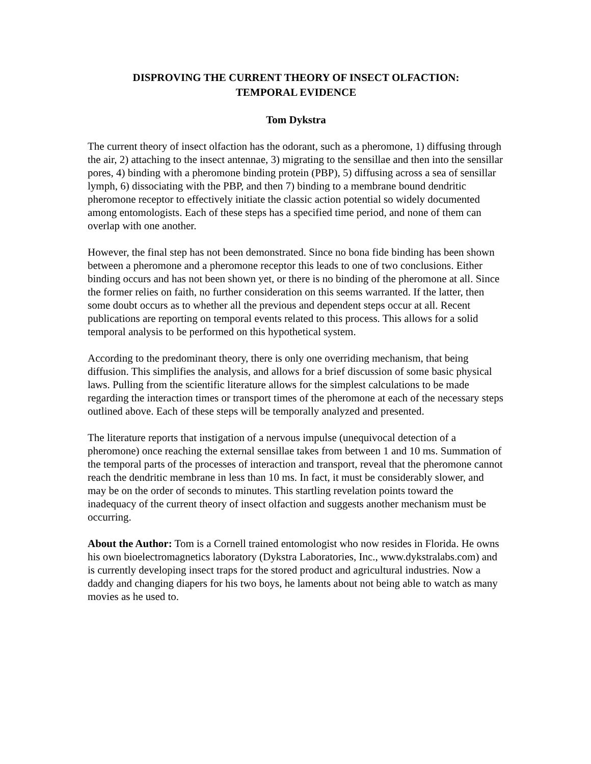DISPROVING THE CURRENT THEORY OF INSECT OLFACTION:
TEMPORAL EVIDENCE
Tom Dykstra
The current theory of insect olfaction has the odorant, such as a pheromone, 1) diffusing through the air, 2) attaching to the insect antennae, 3) migrating to the sensillae and then into the sensillar pores, 4) binding with a pheromone binding protein (PBP), 5) diffusing across a sea of sensillar lymph, 6) dissociating with the PBP, and then 7) binding to a membrane bound dendritic pheromone receptor to effectively initiate the classic action potential so widely documented among entomologists. Each of these steps has a specified time period, and none of them can overlap with one another.
However, the final step has not been demonstrated. Since no bona fide binding has been shown between a pheromone and a pheromone receptor this leads to one of two conclusions. Either binding occurs and has not been shown yet, or there is no binding of the pheromone at all. Since the former relies on faith, no further consideration on this seems warranted. If the latter, then some doubt occurs as to whether all the previous and dependent steps occur at all. Recent publications are reporting on temporal events related to this process. This allows for a solid temporal analysis to be performed on this hypothetical system.
According to the predominant theory, there is only one overriding mechanism, that being diffusion. This simplifies the analysis, and allows for a brief discussion of some basic physical laws. Pulling from the scientific literature allows for the simplest calculations to be made regarding the interaction times or transport times of the pheromone at each of the necessary steps outlined above. Each of these steps will be temporally analyzed and presented.
The literature reports that instigation of a nervous impulse (unequivocal detection of a pheromone) once reaching the external sensillae takes from between 1 and 10 ms. Summation of the temporal parts of the processes of interaction and transport, reveal that the pheromone cannot reach the dendritic membrane in less than 10 ms. In fact, it must be considerably slower, and may be on the order of seconds to minutes. This startling revelation points toward the inadequacy of the current theory of insect olfaction and suggests another mechanism must be occurring.
About the Author: Tom is a Cornell trained entomologist who now resides in Florida. He owns his own bioelectromagnetics laboratory (Dykstra Laboratories, Inc., www.dykstralabs.com) and is currently developing insect traps for the stored product and agricultural industries. Now a daddy and changing diapers for his two boys, he laments about not being able to watch as many movies as he used to.